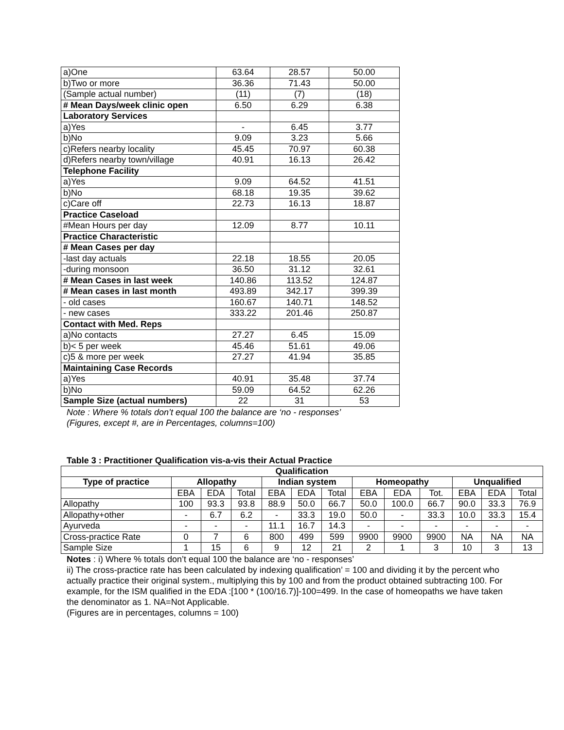| a)One | 63.64 | 28.57 | 50.00 |
| b)Two or more | 36.36 | 71.43 | 50.00 |
| (Sample actual number) | (11) | (7) | (18) |
| # Mean Days/week clinic open | 6.50 | 6.29 | 6.38 |
| Laboratory Services | | | |
| a)Yes | - | 6.45 | 3.77 |
| b)No | 9.09 | 3.23 | 5.66 |
| c)Refers nearby locality | 45.45 | 70.97 | 60.38 |
| d)Refers nearby town/village | 40.91 | 16.13 | 26.42 |
| Telephone Facility | | | |
| a)Yes | 9.09 | 64.52 | 41.51 |
| b)No | 68.18 | 19.35 | 39.62 |
| c)Care off | 22.73 | 16.13 | 18.87 |
| Practice Caseload | | | |
| #Mean Hours per day | 12.09 | 8.77 | 10.11 |
| Practice Characteristic | | | |
| # Mean Cases per day | | | |
| -last day actuals | 22.18 | 18.55 | 20.05 |
| -during monsoon | 36.50 | 31.12 | 32.61 |
| # Mean Cases in last week | 140.86 | 113.52 | 124.87 |
| # Mean cases in last month | 493.89 | 342.17 | 399.39 |
| - old cases | 160.67 | 140.71 | 148.52 |
| - new cases | 333.22 | 201.46 | 250.87 |
| Contact with Med. Reps | | | |
| a)No contacts | 27.27 | 6.45 | 15.09 |
| b)< 5 per week | 45.46 | 51.61 | 49.06 |
| c)5 & more per week | 27.27 | 41.94 | 35.85 |
| Maintaining Case Records | | | |
| a)Yes | 40.91 | 35.48 | 37.74 |
| b)No | 59.09 | 64.52 | 62.26 |
| Sample Size (actual numbers) | 22 | 31 | 53 |
Note : Where % totals don’t equal 100 the balance are ‘no - responses’
(Figures, except #, are in Percentages, columns=100)
Table 3 : Practitioner Qualification vis-a-vis their Actual Practice
| Qualification | | | | | | | | | | | | |
| --- | --- | --- | --- | --- | --- | --- | --- | --- | --- | --- | --- | --- |
| Type of practice | Allopathy | | | Indian system | | | Homeopathy | | | Unqualified | | |
| | EBA | EDA | Total | EBA | EDA | Total | EBA | EDA | Tot. | EBA | EDA | Total |
| Allopathy | 100 | 93.3 | 93.8 | 88.9 | 50.0 | 66.7 | 50.0 | 100.0 | 66.7 | 90.0 | 33.3 | 76.9 |
| Allopathy+other | - | 6.7 | 6.2 | - | 33.3 | 19.0 | 50.0 | - | 33.3 | 10.0 | 33.3 | 15.4 |
| Ayurveda | - | - | - | 11.1 | 16.7 | 14.3 | - | - | - | - | - | - |
| Cross-practice Rate | 0 | 7 | 6 | 800 | 499 | 599 | 9900 | 9900 | 9900 | NA | NA | NA |
| Sample Size | 1 | 15 | 6 | 9 | 12 | 21 | 2 | 1 | 3 | 10 | 3 | 13 |
Notes : i) Where % totals don’t equal 100 the balance are ‘no - responses’
ii) The cross-practice rate has been calculated by indexing qualification’ = 100 and dividing it by the percent who actually practice their original system., multiplying this by 100 and from the product obtained subtracting 100. For example, for the ISM qualified in the EDA :[100 * (100/16.7)]-100=499. In the case of homeopaths we have taken the denominator as 1. NA=Not Applicable.
(Figures are in percentages, columns = 100)